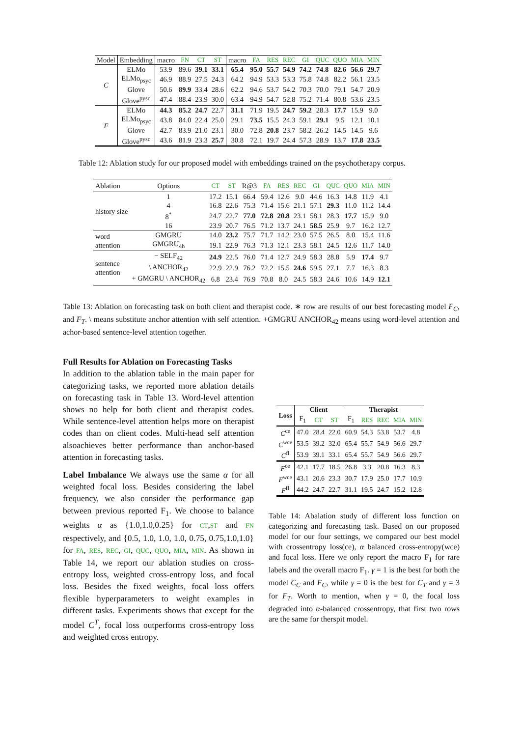| Model | Embedding | macro | FN | CT | ST | macro | FA | RES | REC | GI | QUC | QUO | MIA | MIN |
| --- | --- | --- | --- | --- | --- | --- | --- | --- | --- | --- | --- | --- | --- | --- |
| C | ELMo | 53.9 | 89.6 | 39.1 | 33.1 | 65.4 | 95.0 | 55.7 | 54.9 | 74.2 | 74.8 | 82.6 | 56.6 | 29.7 |
| | ELMo<sub>psyc</sub> | 46.9 | 88.9 | 27.5 | 24.3 | 64.2 | 94.9 | 53.3 | 53.3 | 75.8 | 74.8 | 82.2 | 56.1 | 23.5 |
| | Glove | 50.6 | 89.9 | 33.4 | 28.6 | 62.2 | 94.6 | 53.7 | 54.2 | 70.3 | 70.0 | 79.1 | 54.7 | 20.9 |
| | Glove<sup>pysc</sup> | 47.4 | 88.4 | 23.9 | 30.0 | 63.4 | 94.9 | 54.7 | 52.8 | 75.2 | 71.4 | 80.8 | 53.6 | 23.5 |
| F | ELMo | 44.3 | 85.2 | 24.7 | 22.7 | 31.1 | 71.9 | 19.5 | 24.7 | 59.2 | 28.3 | 17.7 | 15.9 | 9.0 |
| | ELMo<sub>psyc</sub> | 43.8 | 84.0 | 22.4 | 25.0 | 29.1 | 73.5 | 15.5 | 24.3 | 59.1 | 29.1 | 9.5 | 12.1 | 10.1 |
| | Glove | 42.7 | 83.9 | 21.0 | 23.1 | 30.0 | 72.8 | 20.8 | 23.7 | 58.2 | 26.2 | 14.5 | 14.5 | 9.6 |
| | Glove<sup>pysc</sup> | 43.6 | 81.9 | 23.3 | 25.7 | 30.8 | 72.1 | 19.7 | 24.4 | 57.3 | 28.9 | 13.7 | 17.8 | 23.5 |
Table 12: Ablation study for our proposed model with embeddings trained on the psychotherapy corpus.
| Ablation | Options | CT | ST | R@3 | FA | RES | REC | GI | QUC | QUO | MIA | MIN |
| --- | --- | --- | --- | --- | --- | --- | --- | --- | --- | --- | --- | --- |
| history size | 1 | 17.2 | 15.1 | 66.4 | 59.4 | 12.6 | 9.0 | 44.6 | 16.3 | 14.8 | 11.9 | 4.1 |
| | 4 | 16.8 | 22.6 | 75.3 | 71.4 | 15.6 | 21.1 | 57.1 | 29.3 | 11.0 | 11.2 | 14.4 |
| | 8<sup>*</sup> | 24.7 | 22.7 | 77.0 | 72.8 | 20.8 | 23.1 | 58.1 | 28.3 | 17.7 | 15.9 | 9.0 |
| | 16 | 23.9 | 20.7 | 76.5 | 71.2 | 13.7 | 24.1 | 58.5 | 25.9 | 9.7 | 16.2 | 12.7 |
| word attention | GMGRU | 14.0 | 23.2 | 75.7 | 71.7 | 14.2 | 23.0 | 57.5 | 26.5 | 8.0 | 15.4 | 11.6 |
| | GMGRU<sub>4h</sub> | 19.1 | 22.9 | 76.3 | 71.3 | 12.1 | 23.3 | 58.1 | 24.5 | 12.6 | 11.7 | 14.0 |
| sentence attention | − SELF<sub>42</sub> | 24.9 | 22.5 | 76.0 | 71.4 | 12.7 | 24.9 | 58.3 | 28.8 | 5.9 | 17.4 | 9.7 |
| | \ ANCHOR<sub>42</sub> | 22.9 | 22.9 | 76.2 | 72.2 | 15.5 | 24.6 | 59.5 | 27.1 | 7.7 | 16.3 | 8.3 |
| | + GMGRU \ ANCHOR<sub>42</sub> | 6.8 | 23.4 | 76.9 | 70.8 | 8.0 | 24.5 | 58.3 | 24.6 | 10.6 | 14.9 | 12.1 |
Table 13: Ablation on forecasting task on both client and therapist code. ∗ row are results of our best forecasting model F<sub>C</sub>, and F<sub>T</sub>. \ means substitute anchor attention with self attention. +GMGRU ANCHOR<sub>42</sub> means using word-level attention and achor-based sentence-level attention together.
Full Results for Ablation on Forecasting Tasks
In addition to the ablation table in the main paper for categorizing tasks, we reported more ablation details on forecasting task in Table 13. Word-level attention shows no help for both client and therapist codes. While sentence-level attention helps more on therapist codes than on client codes. Multi-head self attention alsoachieves better performance than anchor-based attention in forecasting tasks.
Label Imbalance We always use the same α for all weighted focal loss. Besides considering the label frequency, we also consider the performance gap between previous reported F<sub>1</sub>. We choose to balance weights α as {1.0,1.0,0.25} for CT,ST and FN respectively, and {0.5, 1.0, 1.0, 1.0, 0.75, 0.75,1.0,1.0} for FA, RES, REC, GI, QUC, QUO, MIA, MIN. As shown in Table 14, we report our ablation studies on cross-entropy loss, weighted cross-entropy loss, and focal loss. Besides the fixed weights, focal loss offers flexible hyperparameters to weight examples in different tasks. Experiments shows that except for the model C<sup>T</sup>, focal loss outperforms cross-entropy loss and weighted cross entropy.
| Loss | Client | | | Therapist | | | | |
| --- | --- | --- | --- | --- | --- | --- | --- | --- |
| | F<sub>1</sub> | CT | ST | F<sub>1</sub> | RES | REC | MIA | MIN |
| C<sup>ce</sup> | 47.0 | 28.4 | 22.0 | 60.9 | 54.3 | 53.8 | 53.7 | 4.8 |
| C<sup>wce</sup> | 53.5 | 39.2 | 32.0 | 65.4 | 55.7 | 54.9 | 56.6 | 29.7 |
| C<sup>fl</sup> | 53.9 | 39.1 | 33.1 | 65.4 | 55.7 | 54.9 | 56.6 | 29.7 |
| F<sup>ce</sup> | 42.1 | 17.7 | 18.5 | 26.8 | 3.3 | 20.8 | 16.3 | 8.3 |
| F<sup>wce</sup> | 43.1 | 20.6 | 23.3 | 30.7 | 17.9 | 25.0 | 17.7 | 10.9 |
| F<sup>fl</sup> | 44.2 | 24.7 | 22.7 | 31.1 | 19.5 | 24.7 | 15.2 | 12.8 |
Table 14: Abalation study of different loss function on categorizing and forecasting task. Based on our proposed model for our four settings, we compared our best model with crossentropy loss(ce), α balanced cross-entropy(wce) and focal loss. Here we only report the macro F<sub>1</sub> for rare labels and the overall macro F<sub>1</sub>. γ = 1 is the best for both the model C<sub>C</sub> and F<sub>C</sub>, while γ = 0 is the best for C<sub>T</sub> and γ = 3 for F<sub>T</sub>. Worth to mention, when γ = 0, the focal loss degraded into α-balanced crossentropy, that first two rows are the same for therspit model.